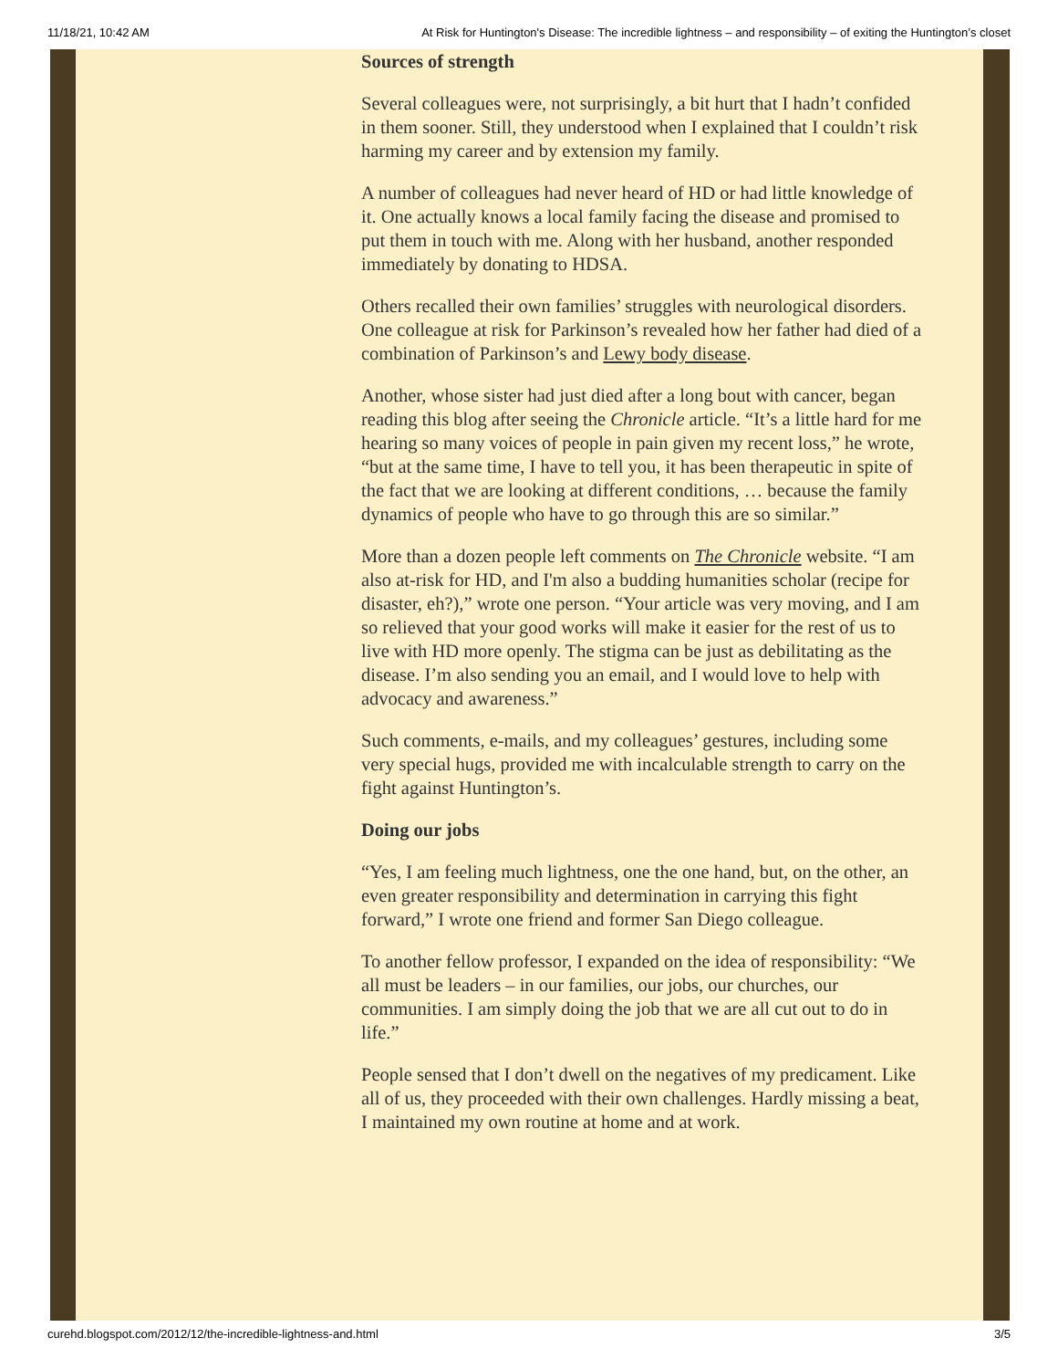11/18/21, 10:42 AM At Risk for Huntington's Disease: The incredible lightness – and responsibility – of exiting the Huntington’s closet
Sources of strength
Several colleagues were, not surprisingly, a bit hurt that I hadn’t confided in them sooner. Still, they understood when I explained that I couldn’t risk harming my career and by extension my family.
A number of colleagues had never heard of HD or had little knowledge of it. One actually knows a local family facing the disease and promised to put them in touch with me. Along with her husband, another responded immediately by donating to HDSA.
Others recalled their own families’ struggles with neurological disorders. One colleague at risk for Parkinson’s revealed how her father had died of a combination of Parkinson’s and Lewy body disease.
Another, whose sister had just died after a long bout with cancer, began reading this blog after seeing the Chronicle article. “It’s a little hard for me hearing so many voices of people in pain given my recent loss,” he wrote, “but at the same time, I have to tell you, it has been therapeutic in spite of the fact that we are looking at different conditions, … because the family dynamics of people who have to go through this are so similar.”
More than a dozen people left comments on The Chronicle website. “I am also at-risk for HD, and I'm also a budding humanities scholar (recipe for disaster, eh?),” wrote one person. “Your article was very moving, and I am so relieved that your good works will make it easier for the rest of us to live with HD more openly. The stigma can be just as debilitating as the disease. I’m also sending you an email, and I would love to help with advocacy and awareness.”
Such comments, e-mails, and my colleagues’ gestures, including some very special hugs, provided me with incalculable strength to carry on the fight against Huntington’s.
Doing our jobs
“Yes, I am feeling much lightness, one the one hand, but, on the other, an even greater responsibility and determination in carrying this fight forward,” I wrote one friend and former San Diego colleague.
To another fellow professor, I expanded on the idea of responsibility: “We all must be leaders – in our families, our jobs, our churches, our communities. I am simply doing the job that we are all cut out to do in life.”
People sensed that I don’t dwell on the negatives of my predicament. Like all of us, they proceeded with their own challenges. Hardly missing a beat, I maintained my own routine at home and at work.
curehd.blogspot.com/2012/12/the-incredible-lightness-and.html 3/5